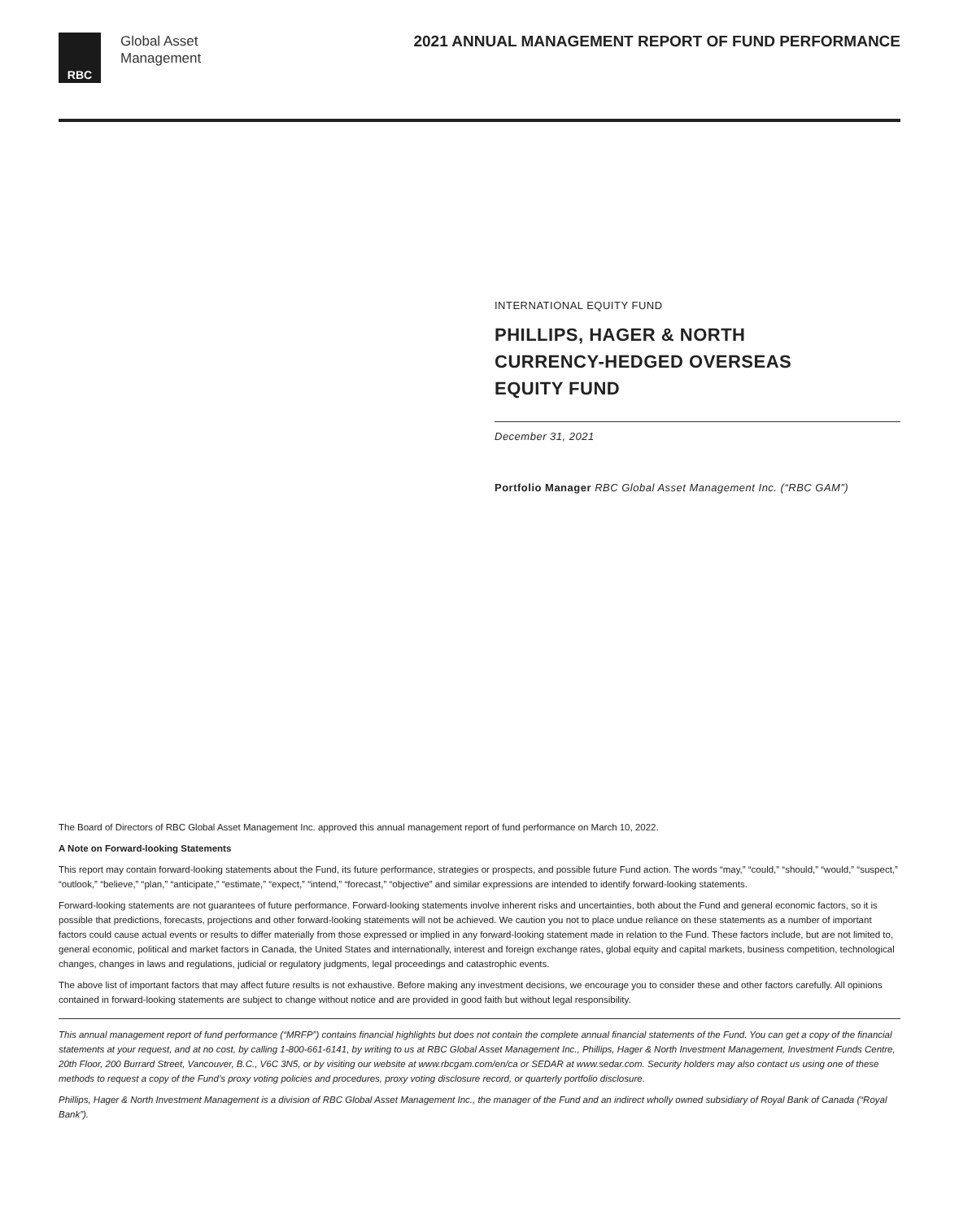RBC
Global Asset
Management
2021 ANNUAL MANAGEMENT REPORT OF FUND PERFORMANCE
INTERNATIONAL EQUITY FUND
PHILLIPS, HAGER & NORTH
CURRENCY-HEDGED OVERSEAS
EQUITY FUND
December 31, 2021
Portfolio Manager RBC Global Asset Management Inc. (“RBC GAM”)
The Board of Directors of RBC Global Asset Management Inc. approved this annual management report of fund performance on March 10, 2022.
A Note on Forward-looking Statements
This report may contain forward-looking statements about the Fund, its future performance, strategies or prospects, and possible future Fund action. The words “may,” “could,” “should,” “would,” “suspect,” “outlook,” “believe,” “plan,” “anticipate,” “estimate,” “expect,” “intend,” “forecast,” “objective” and similar expressions are intended to identify forward-looking statements.
Forward-looking statements are not guarantees of future performance. Forward-looking statements involve inherent risks and uncertainties, both about the Fund and general economic factors, so it is possible that predictions, forecasts, projections and other forward-looking statements will not be achieved. We caution you not to place undue reliance on these statements as a number of important factors could cause actual events or results to differ materially from those expressed or implied in any forward-looking statement made in relation to the Fund. These factors include, but are not limited to, general economic, political and market factors in Canada, the United States and internationally, interest and foreign exchange rates, global equity and capital markets, business competition, technological changes, changes in laws and regulations, judicial or regulatory judgments, legal proceedings and catastrophic events.
The above list of important factors that may affect future results is not exhaustive. Before making any investment decisions, we encourage you to consider these and other factors carefully. All opinions contained in forward-looking statements are subject to change without notice and are provided in good faith but without legal responsibility.
This annual management report of fund performance (“MRFP”) contains financial highlights but does not contain the complete annual financial statements of the Fund. You can get a copy of the financial statements at your request, and at no cost, by calling 1-800-661-6141, by writing to us at RBC Global Asset Management Inc., Phillips, Hager & North Investment Management, Investment Funds Centre, 20th Floor, 200 Burrard Street, Vancouver, B.C., V6C 3N5, or by visiting our website at www.rbcgam.com/en/ca or SEDAR at www.sedar.com. Security holders may also contact us using one of these methods to request a copy of the Fund’s proxy voting policies and procedures, proxy voting disclosure record, or quarterly portfolio disclosure.
Phillips, Hager & North Investment Management is a division of RBC Global Asset Management Inc., the manager of the Fund and an indirect wholly owned subsidiary of Royal Bank of Canada (“Royal Bank”).